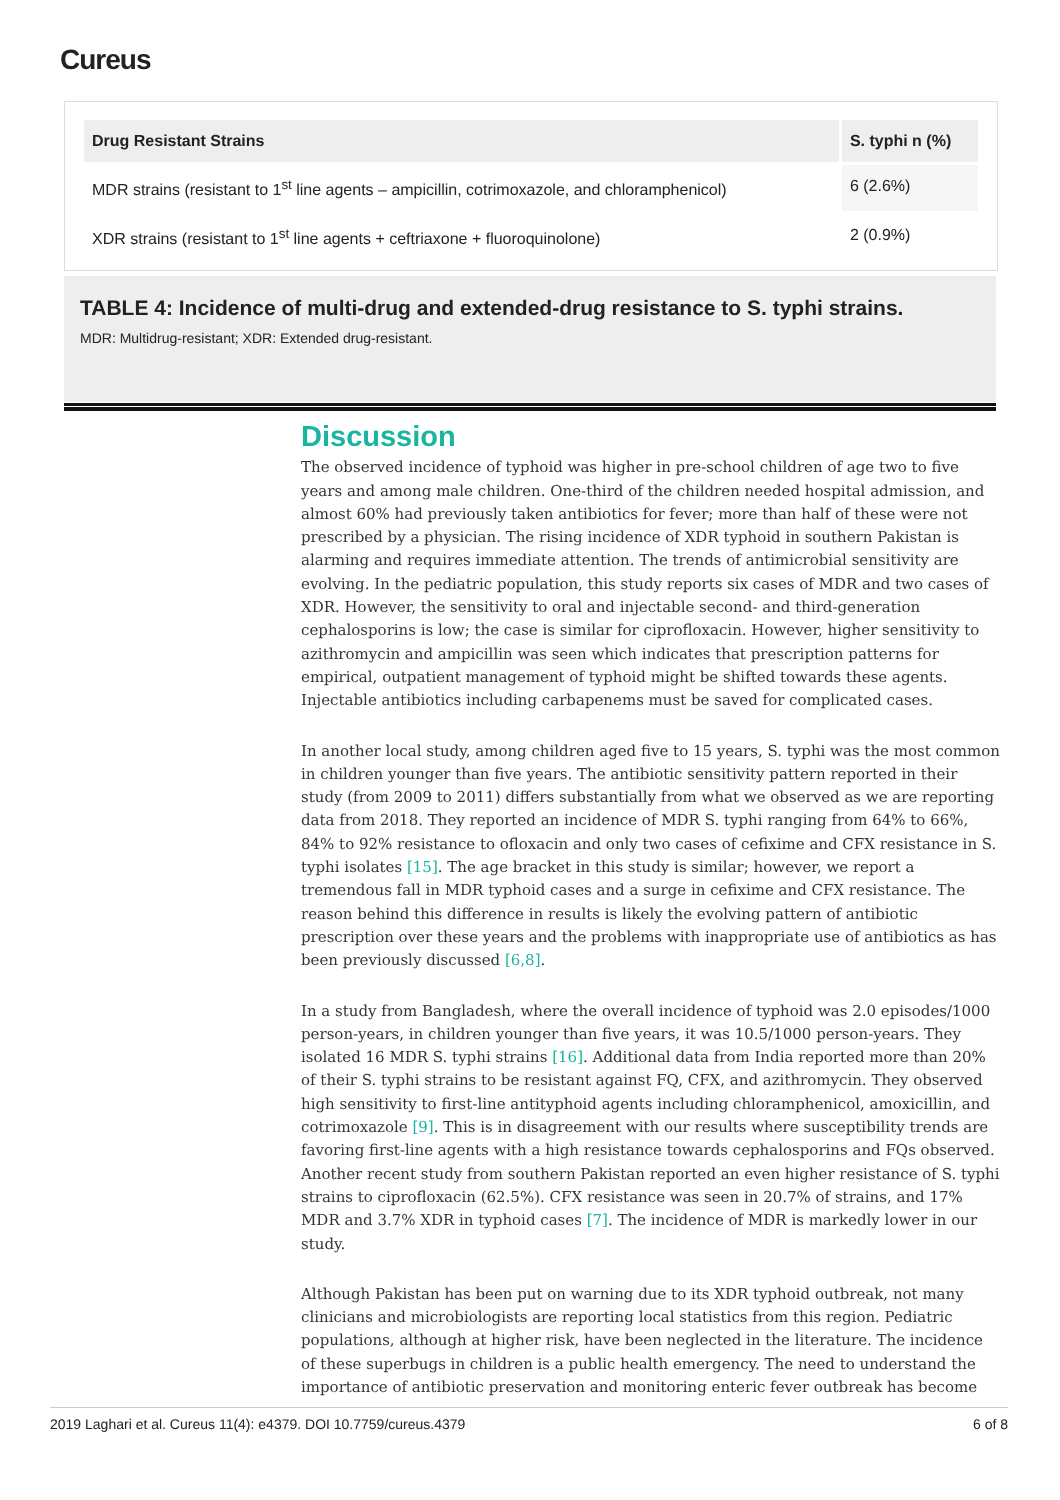Cureus
| Drug Resistant Strains | S. typhi n (%) |
| --- | --- |
| MDR strains (resistant to 1<sup>st</sup> line agents – ampicillin, cotrimoxazole, and chloramphenicol) | 6 (2.6%) |
| XDR strains (resistant to 1<sup>st</sup> line agents + ceftriaxone + fluoroquinolone) | 2 (0.9%) |
TABLE 4: Incidence of multi-drug and extended-drug resistance to S. typhi strains.
MDR: Multidrug-resistant; XDR: Extended drug-resistant.
Discussion
The observed incidence of typhoid was higher in pre-school children of age two to five years and among male children. One-third of the children needed hospital admission, and almost 60% had previously taken antibiotics for fever; more than half of these were not prescribed by a physician. The rising incidence of XDR typhoid in southern Pakistan is alarming and requires immediate attention. The trends of antimicrobial sensitivity are evolving. In the pediatric population, this study reports six cases of MDR and two cases of XDR. However, the sensitivity to oral and injectable second- and third-generation cephalosporins is low; the case is similar for ciprofloxacin. However, higher sensitivity to azithromycin and ampicillin was seen which indicates that prescription patterns for empirical, outpatient management of typhoid might be shifted towards these agents. Injectable antibiotics including carbapenems must be saved for complicated cases.
In another local study, among children aged five to 15 years, S. typhi was the most common in children younger than five years. The antibiotic sensitivity pattern reported in their study (from 2009 to 2011) differs substantially from what we observed as we are reporting data from 2018. They reported an incidence of MDR S. typhi ranging from 64% to 66%, 84% to 92% resistance to ofloxacin and only two cases of cefixime and CFX resistance in S. typhi isolates [15]. The age bracket in this study is similar; however, we report a tremendous fall in MDR typhoid cases and a surge in cefixime and CFX resistance. The reason behind this difference in results is likely the evolving pattern of antibiotic prescription over these years and the problems with inappropriate use of antibiotics as has been previously discussed [6,8].
In a study from Bangladesh, where the overall incidence of typhoid was 2.0 episodes/1000 person-years, in children younger than five years, it was 10.5/1000 person-years. They isolated 16 MDR S. typhi strains [16]. Additional data from India reported more than 20% of their S. typhi strains to be resistant against FQ, CFX, and azithromycin. They observed high sensitivity to first-line antityphoid agents including chloramphenicol, amoxicillin, and cotrimoxazole [9]. This is in disagreement with our results where susceptibility trends are favoring first-line agents with a high resistance towards cephalosporins and FQs observed. Another recent study from southern Pakistan reported an even higher resistance of S. typhi strains to ciprofloxacin (62.5%). CFX resistance was seen in 20.7% of strains, and 17% MDR and 3.7% XDR in typhoid cases [7]. The incidence of MDR is markedly lower in our study.
Although Pakistan has been put on warning due to its XDR typhoid outbreak, not many clinicians and microbiologists are reporting local statistics from this region. Pediatric populations, although at higher risk, have been neglected in the literature. The incidence of these superbugs in children is a public health emergency. The need to understand the importance of antibiotic preservation and monitoring enteric fever outbreak has become
2019 Laghari et al. Cureus 11(4): e4379. DOI 10.7759/cureus.4379 6 of 8